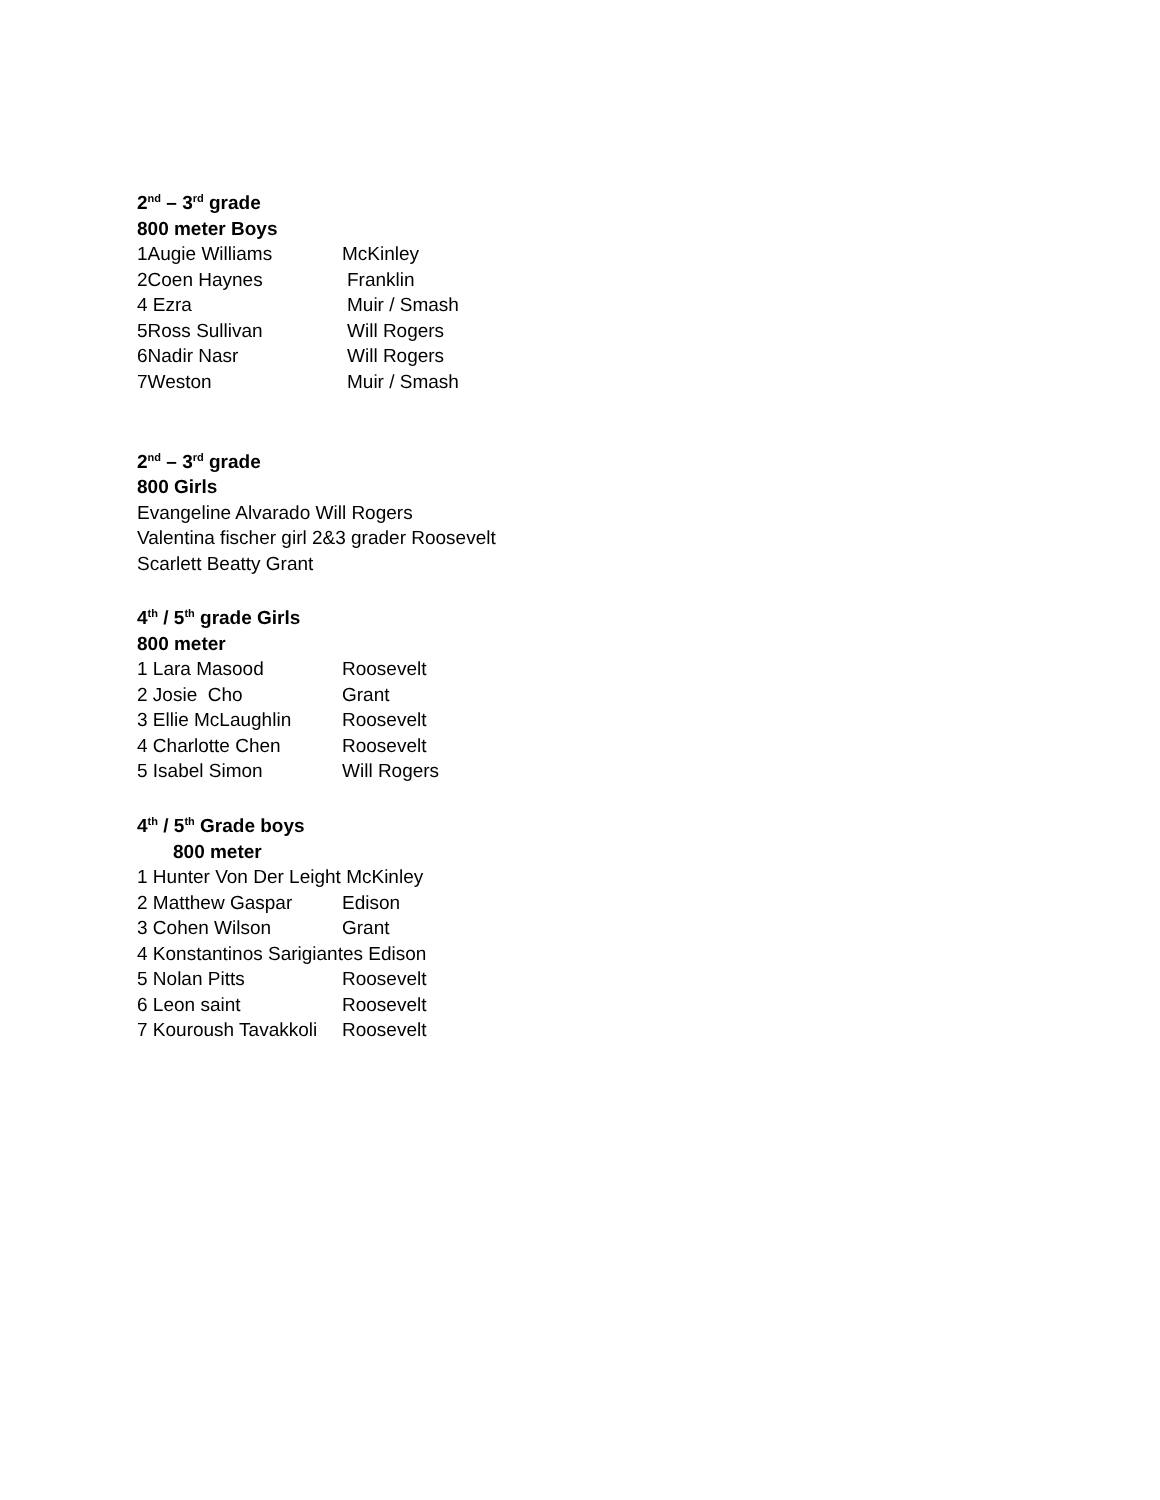2<sup>nd</sup> – 3<sup>rd</sup> grade
800 meter Boys
1Augie Williams McKinley
2Coen Haynes Franklin
4 Ezra Muir / Smash
5Ross Sullivan Will Rogers
6Nadir Nasr Will Rogers
7Weston Muir / Smash
2<sup>nd</sup> – 3<sup>rd</sup> grade
800 Girls
Evangeline Alvarado Will Rogers
Valentina fischer girl 2&3 grader Roosevelt
Scarlett Beatty Grant
4<sup>th</sup> / 5<sup>th</sup> grade Girls
800 meter
1 Lara Masood Roosevelt
2 Josie Cho Grant
3 Ellie McLaughlin Roosevelt
4 Charlotte Chen Roosevelt
5 Isabel Simon Will Rogers
4<sup>th</sup> / 5<sup>th</sup> Grade boys
800 meter
1 Hunter Von Der Leight McKinley
2 Matthew Gaspar Edison
3 Cohen Wilson Grant
4 Konstantinos Sarigiantes Edison
5 Nolan Pitts Roosevelt
6 Leon saint Roosevelt
7 Kouroush Tavakkoli Roosevelt